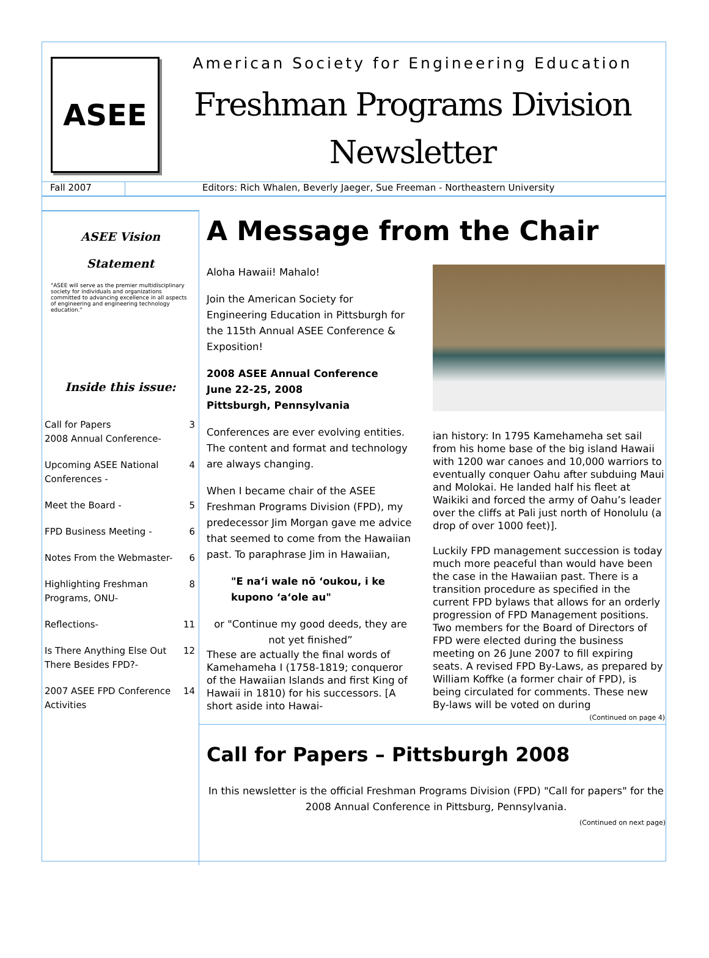ASEE
American Society for Engineering Education
Freshman Programs Division
Newsletter
Fall 2007 Editors: Rich Whalen, Beverly Jaeger, Sue Freeman - Northeastern University
ASEE Vision
Statement
"ASEE will serve as the premier multidisciplinary society for individuals and organizations committed to advancing excellence in all aspects of engineering and engineering technology education."
Inside this issue:
| Call for Papers 2008 Annual Conference- | 3 |
| Upcoming ASEE National Conferences - | 4 |
| Meet the Board - | 5 |
| FPD Business Meeting - | 6 |
| Notes From the Webmaster- | 6 |
| Highlighting Freshman Programs, ONU- | 8 |
| Reflections- | 11 |
| Is There Anything Else Out There Besides FPD?- | 12 |
| 2007 ASEE FPD Conference Activities | 14 |
A Message from the Chair
Aloha Hawaii! Mahalo!
Join the American Society for Engineering Education in Pittsburgh for the 115th Annual ASEE Conference & Exposition!
2008 ASEE Annual Conference
June 22-25, 2008
Pittsburgh, Pennsylvania
Conferences are ever evolving entities. The content and format and technology are always changing.
When I became chair of the ASEE Freshman Programs Division (FPD), my predecessor Jim Morgan gave me advice that seemed to come from the Hawaiian past. To paraphrase Jim in Hawaiian,
"E naʻi wale nō ʻoukou, i ke kupono ʻaʻole au"
or "Continue my good deeds, they are not yet finished”
These are actually the final words of Kamehameha I (1758-1819; conqueror of the Hawaiian Islands and first King of Hawaii in 1810) for his successors. [A short aside into Hawai-
ian history: In 1795 Kamehameha set sail from his home base of the big island Hawaii with 1200 war canoes and 10,000 warriors to eventually conquer Oahu after subduing Maui and Molokai. He landed half his fleet at Waikiki and forced the army of Oahu’s leader over the cliffs at Pali just north of Honolulu (a drop of over 1000 feet)].
Luckily FPD management succession is today much more peaceful than would have been the case in the Hawaiian past. There is a transition procedure as specified in the current FPD bylaws that allows for an orderly progression of FPD Management positions. Two members for the Board of Directors of FPD were elected during the business meeting on 26 June 2007 to fill expiring seats. A revised FPD By-Laws, as prepared by William Koffke (a former chair of FPD), is being circulated for comments. These new By-laws will be voted on during
(Continued on page 4)
Call for Papers – Pittsburgh 2008
In this newsletter is the official Freshman Programs Division (FPD) "Call for papers" for the 2008 Annual Conference in Pittsburg, Pennsylvania.
(Continued on next page)